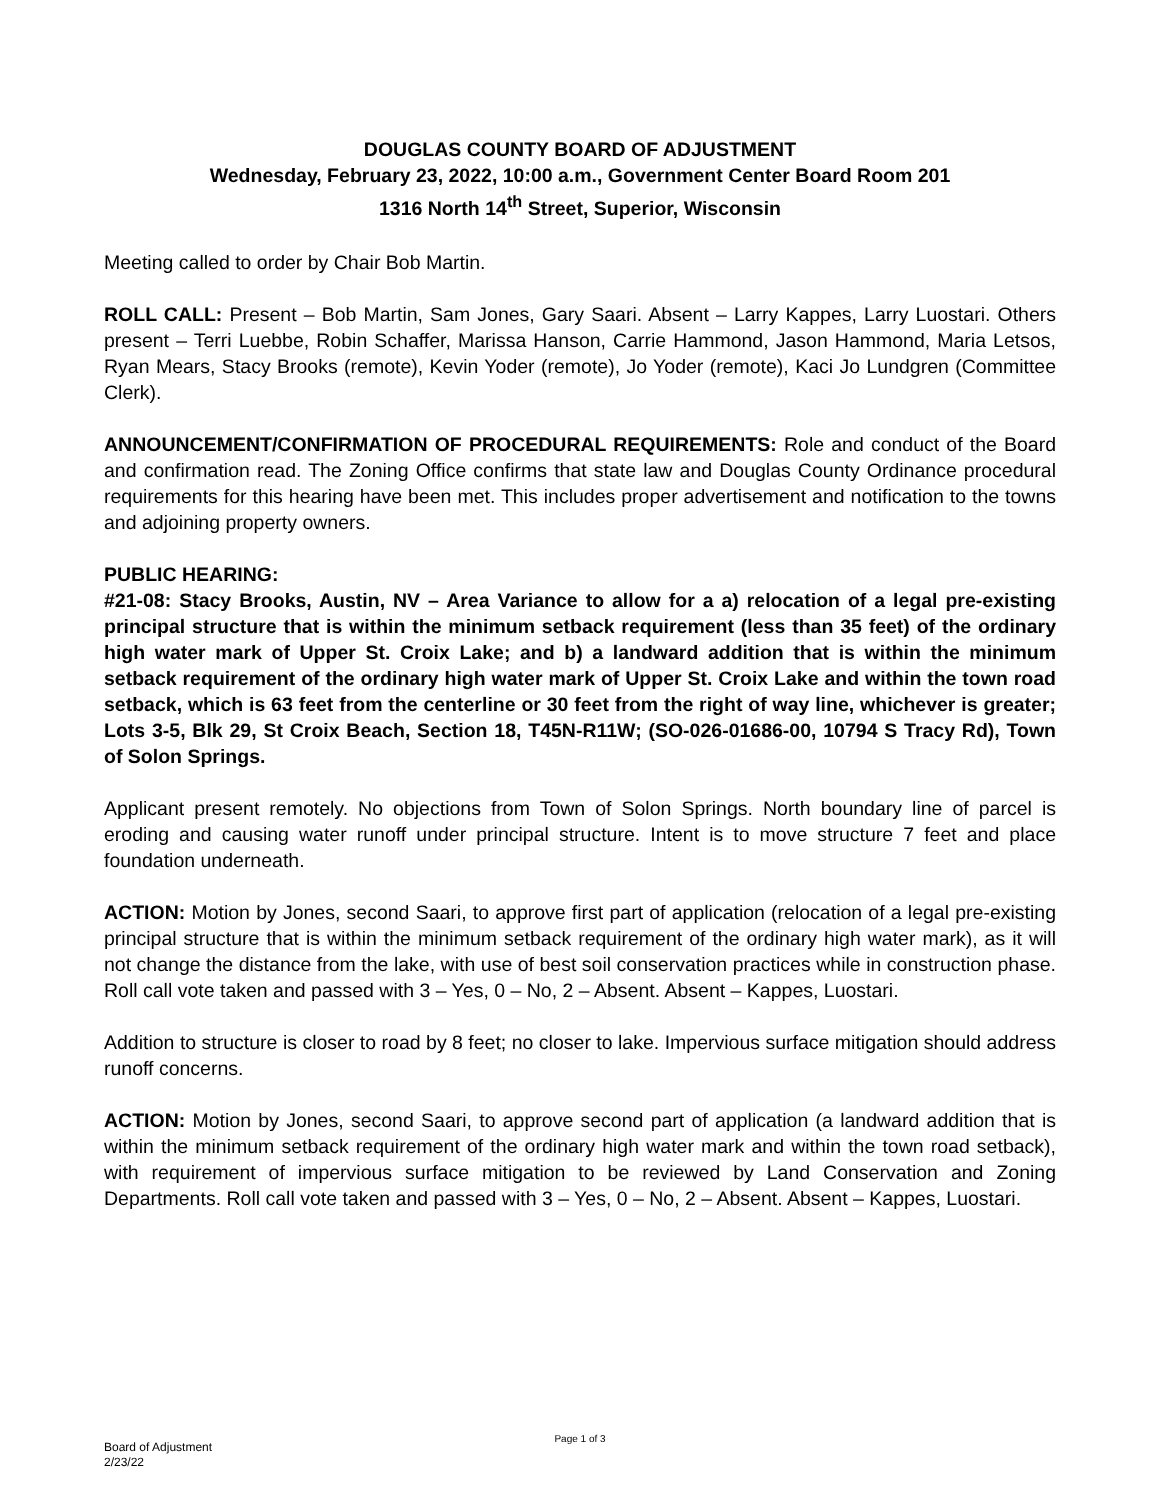DOUGLAS COUNTY BOARD OF ADJUSTMENT
Wednesday, February 23, 2022, 10:00 a.m., Government Center Board Room 201
1316 North 14<sup>th</sup> Street, Superior, Wisconsin
Meeting called to order by Chair Bob Martin.
ROLL CALL: Present – Bob Martin, Sam Jones, Gary Saari. Absent – Larry Kappes, Larry Luostari. Others present – Terri Luebbe, Robin Schaffer, Marissa Hanson, Carrie Hammond, Jason Hammond, Maria Letsos, Ryan Mears, Stacy Brooks (remote), Kevin Yoder (remote), Jo Yoder (remote), Kaci Jo Lundgren (Committee Clerk).
ANNOUNCEMENT/CONFIRMATION OF PROCEDURAL REQUIREMENTS: Role and conduct of the Board and confirmation read. The Zoning Office confirms that state law and Douglas County Ordinance procedural requirements for this hearing have been met. This includes proper advertisement and notification to the towns and adjoining property owners.
PUBLIC HEARING:
#21-08: Stacy Brooks, Austin, NV – Area Variance to allow for a a) relocation of a legal pre-existing principal structure that is within the minimum setback requirement (less than 35 feet) of the ordinary high water mark of Upper St. Croix Lake; and b) a landward addition that is within the minimum setback requirement of the ordinary high water mark of Upper St. Croix Lake and within the town road setback, which is 63 feet from the centerline or 30 feet from the right of way line, whichever is greater; Lots 3-5, Blk 29, St Croix Beach, Section 18, T45N-R11W; (SO-026-01686-00, 10794 S Tracy Rd), Town of Solon Springs.
Applicant present remotely. No objections from Town of Solon Springs. North boundary line of parcel is eroding and causing water runoff under principal structure. Intent is to move structure 7 feet and place foundation underneath.
ACTION: Motion by Jones, second Saari, to approve first part of application (relocation of a legal pre-existing principal structure that is within the minimum setback requirement of the ordinary high water mark), as it will not change the distance from the lake, with use of best soil conservation practices while in construction phase. Roll call vote taken and passed with 3 – Yes, 0 – No, 2 – Absent. Absent – Kappes, Luostari.
Addition to structure is closer to road by 8 feet; no closer to lake. Impervious surface mitigation should address runoff concerns.
ACTION: Motion by Jones, second Saari, to approve second part of application (a landward addition that is within the minimum setback requirement of the ordinary high water mark and within the town road setback), with requirement of impervious surface mitigation to be reviewed by Land Conservation and Zoning Departments. Roll call vote taken and passed with 3 – Yes, 0 – No, 2 – Absent. Absent – Kappes, Luostari.
Page 1 of 3
Board of Adjustment
2/23/22